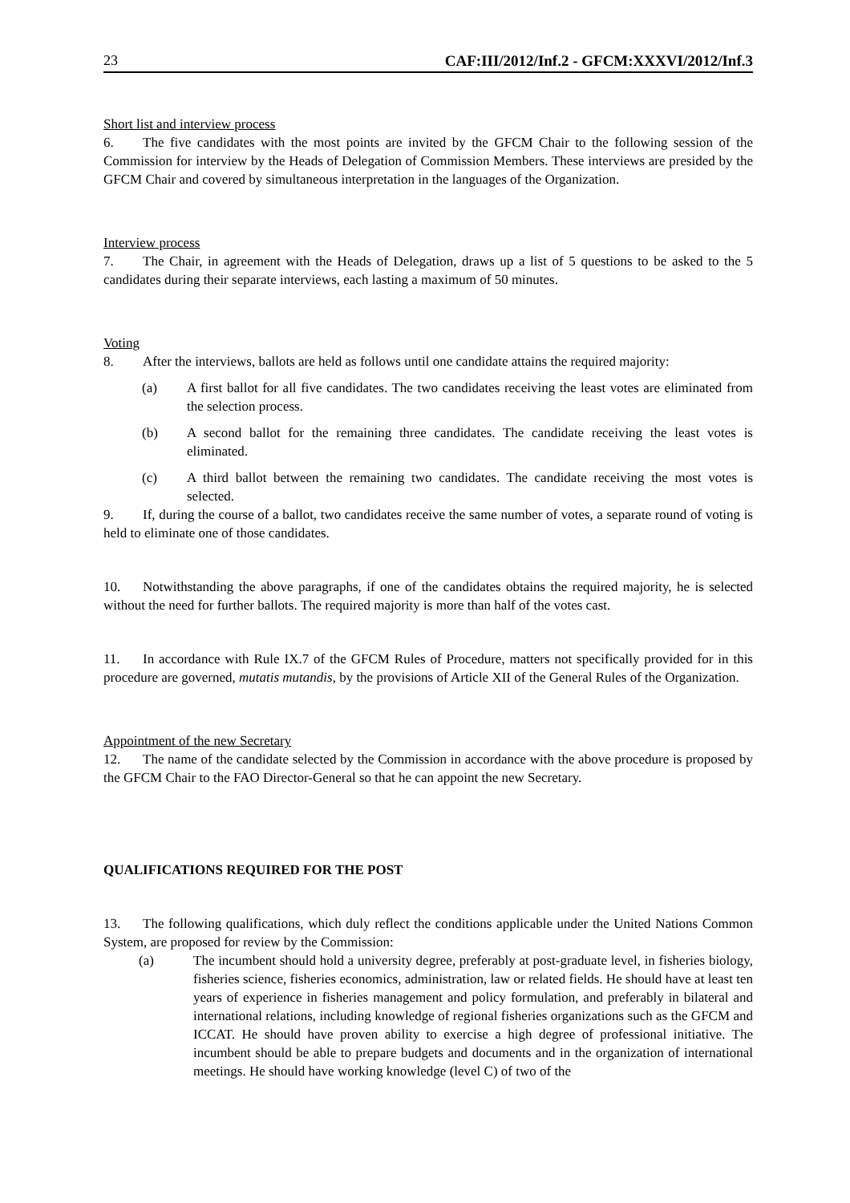23 CAF:III/2012/Inf.2 - GFCM:XXXVI/2012/Inf.3
Short list and interview process
6. The five candidates with the most points are invited by the GFCM Chair to the following session of the Commission for interview by the Heads of Delegation of Commission Members. These interviews are presided by the GFCM Chair and covered by simultaneous interpretation in the languages of the Organization.
Interview process
7. The Chair, in agreement with the Heads of Delegation, draws up a list of 5 questions to be asked to the 5 candidates during their separate interviews, each lasting a maximum of 50 minutes.
Voting
8. After the interviews, ballots are held as follows until one candidate attains the required majority:
(a) A first ballot for all five candidates. The two candidates receiving the least votes are eliminated from the selection process.
(b) A second ballot for the remaining three candidates. The candidate receiving the least votes is eliminated.
(c) A third ballot between the remaining two candidates. The candidate receiving the most votes is selected.
9. If, during the course of a ballot, two candidates receive the same number of votes, a separate round of voting is held to eliminate one of those candidates.
10. Notwithstanding the above paragraphs, if one of the candidates obtains the required majority, he is selected without the need for further ballots. The required majority is more than half of the votes cast.
11. In accordance with Rule IX.7 of the GFCM Rules of Procedure, matters not specifically provided for in this procedure are governed, mutatis mutandis, by the provisions of Article XII of the General Rules of the Organization.
Appointment of the new Secretary
12. The name of the candidate selected by the Commission in accordance with the above procedure is proposed by the GFCM Chair to the FAO Director-General so that he can appoint the new Secretary.
QUALIFICATIONS REQUIRED FOR THE POST
13. The following qualifications, which duly reflect the conditions applicable under the United Nations Common System, are proposed for review by the Commission:
(a) The incumbent should hold a university degree, preferably at post-graduate level, in fisheries biology, fisheries science, fisheries economics, administration, law or related fields. He should have at least ten years of experience in fisheries management and policy formulation, and preferably in bilateral and international relations, including knowledge of regional fisheries organizations such as the GFCM and ICCAT. He should have proven ability to exercise a high degree of professional initiative. The incumbent should be able to prepare budgets and documents and in the organization of international meetings. He should have working knowledge (level C) of two of the